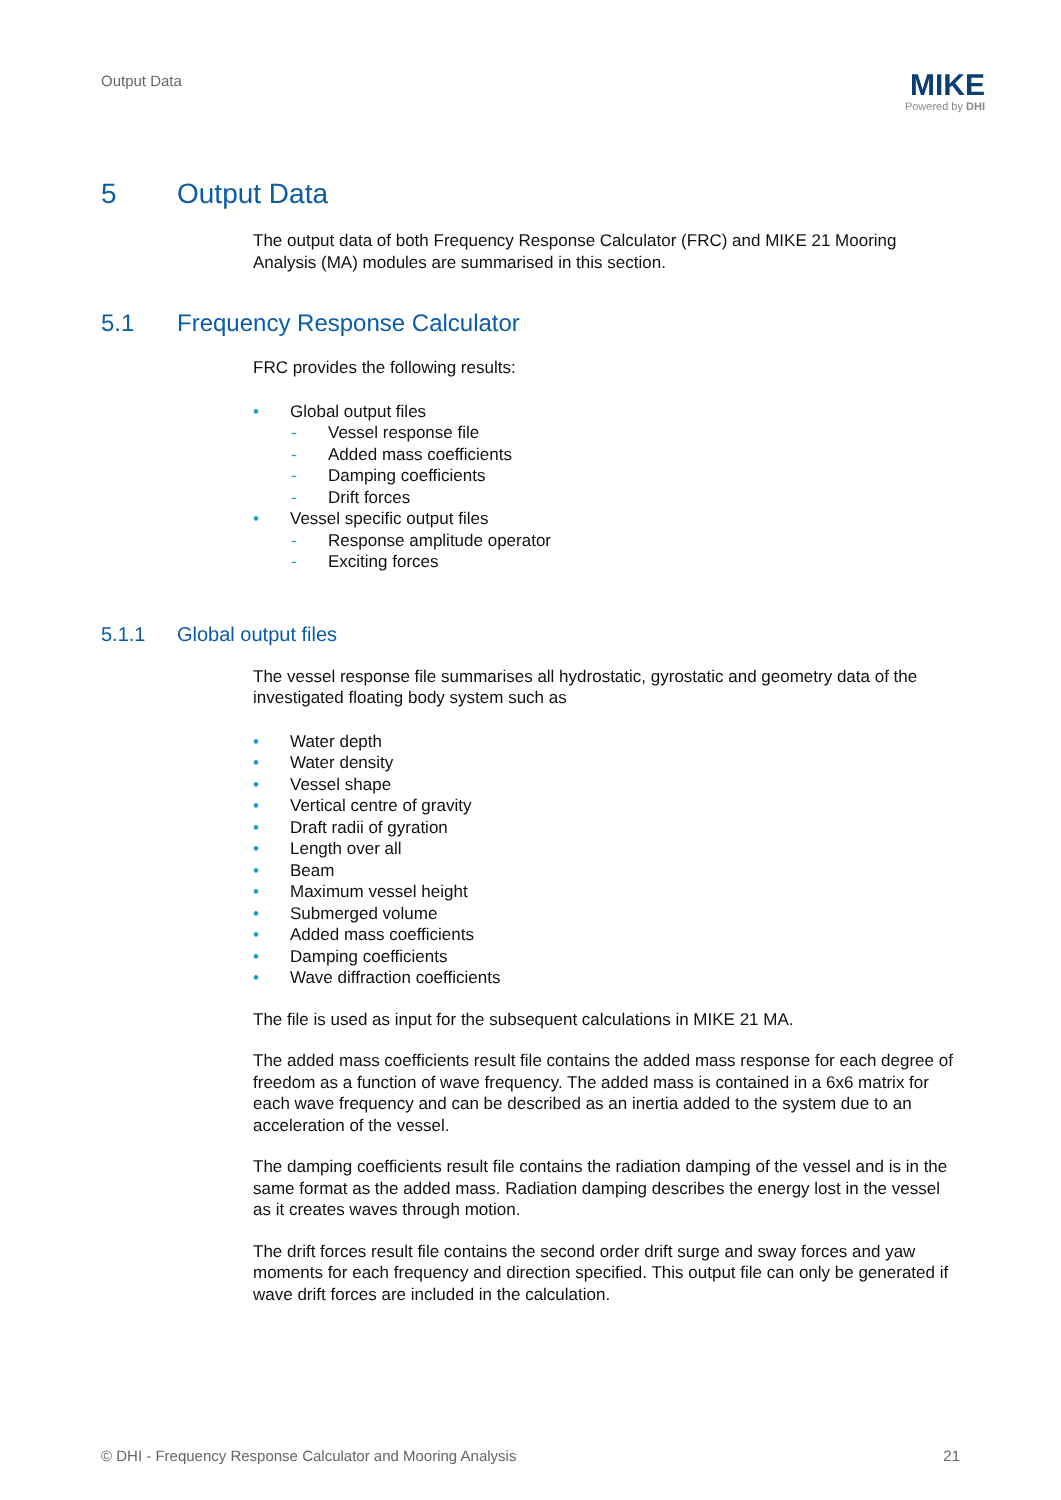Output Data
MIKE
Powered by DHI
5 Output Data
The output data of both Frequency Response Calculator (FRC) and MIKE 21 Mooring Analysis (MA) modules are summarised in this section.
5.1 Frequency Response Calculator
FRC provides the following results:
• Global output files
- Vessel response file
- Added mass coefficients
- Damping coefficients
- Drift forces
• Vessel specific output files
- Response amplitude operator
- Exciting forces
5.1.1 Global output files
The vessel response file summarises all hydrostatic, gyrostatic and geometry data of the investigated floating body system such as
• Water depth
• Water density
• Vessel shape
• Vertical centre of gravity
• Draft radii of gyration
• Length over all
• Beam
• Maximum vessel height
• Submerged volume
• Added mass coefficients
• Damping coefficients
• Wave diffraction coefficients
The file is used as input for the subsequent calculations in MIKE 21 MA.
The added mass coefficients result file contains the added mass response for each degree of freedom as a function of wave frequency. The added mass is contained in a 6x6 matrix for each wave frequency and can be described as an inertia added to the system due to an acceleration of the vessel.
The damping coefficients result file contains the radiation damping of the vessel and is in the same format as the added mass. Radiation damping describes the energy lost in the vessel as it creates waves through motion.
The drift forces result file contains the second order drift surge and sway forces and yaw moments for each frequency and direction specified. This output file can only be generated if wave drift forces are included in the calculation.
© DHI - Frequency Response Calculator and Mooring Analysis 21